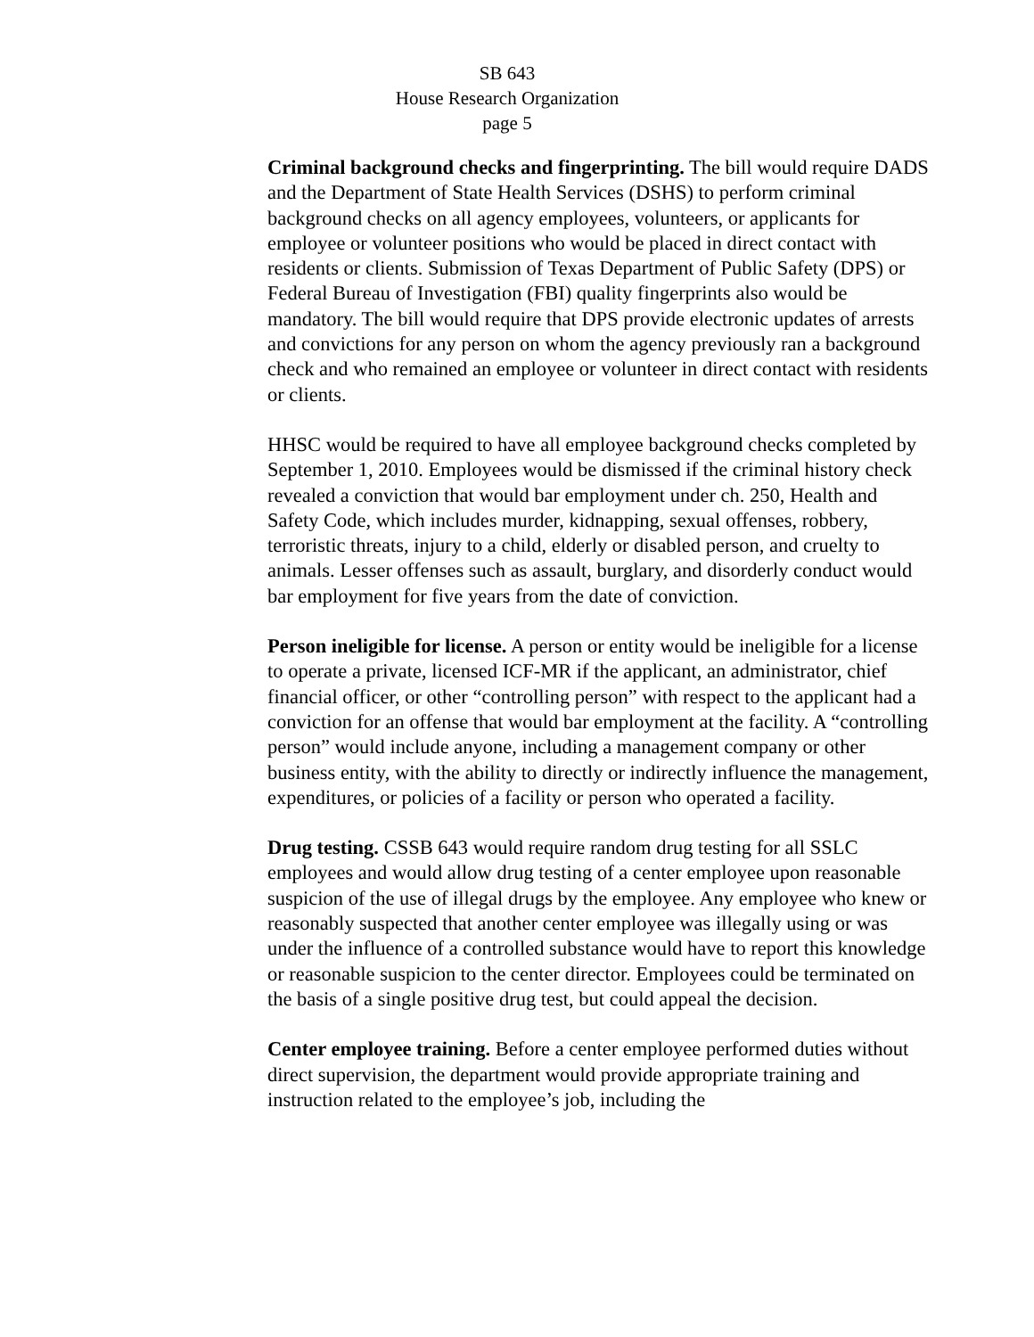SB 643
House Research Organization
page 5
Criminal background checks and fingerprinting. The bill would require DADS and the Department of State Health Services (DSHS) to perform criminal background checks on all agency employees, volunteers, or applicants for employee or volunteer positions who would be placed in direct contact with residents or clients. Submission of Texas Department of Public Safety (DPS) or Federal Bureau of Investigation (FBI) quality fingerprints also would be mandatory. The bill would require that DPS provide electronic updates of arrests and convictions for any person on whom the agency previously ran a background check and who remained an employee or volunteer in direct contact with residents or clients.
HHSC would be required to have all employee background checks completed by September 1, 2010. Employees would be dismissed if the criminal history check revealed a conviction that would bar employment under ch. 250, Health and Safety Code, which includes murder, kidnapping, sexual offenses, robbery, terroristic threats, injury to a child, elderly or disabled person, and cruelty to animals. Lesser offenses such as assault, burglary, and disorderly conduct would bar employment for five years from the date of conviction.
Person ineligible for license. A person or entity would be ineligible for a license to operate a private, licensed ICF-MR if the applicant, an administrator, chief financial officer, or other “controlling person” with respect to the applicant had a conviction for an offense that would bar employment at the facility. A “controlling person” would include anyone, including a management company or other business entity, with the ability to directly or indirectly influence the management, expenditures, or policies of a facility or person who operated a facility.
Drug testing. CSSB 643 would require random drug testing for all SSLC employees and would allow drug testing of a center employee upon reasonable suspicion of the use of illegal drugs by the employee. Any employee who knew or reasonably suspected that another center employee was illegally using or was under the influence of a controlled substance would have to report this knowledge or reasonable suspicion to the center director. Employees could be terminated on the basis of a single positive drug test, but could appeal the decision.
Center employee training. Before a center employee performed duties without direct supervision, the department would provide appropriate training and instruction related to the employee’s job, including the